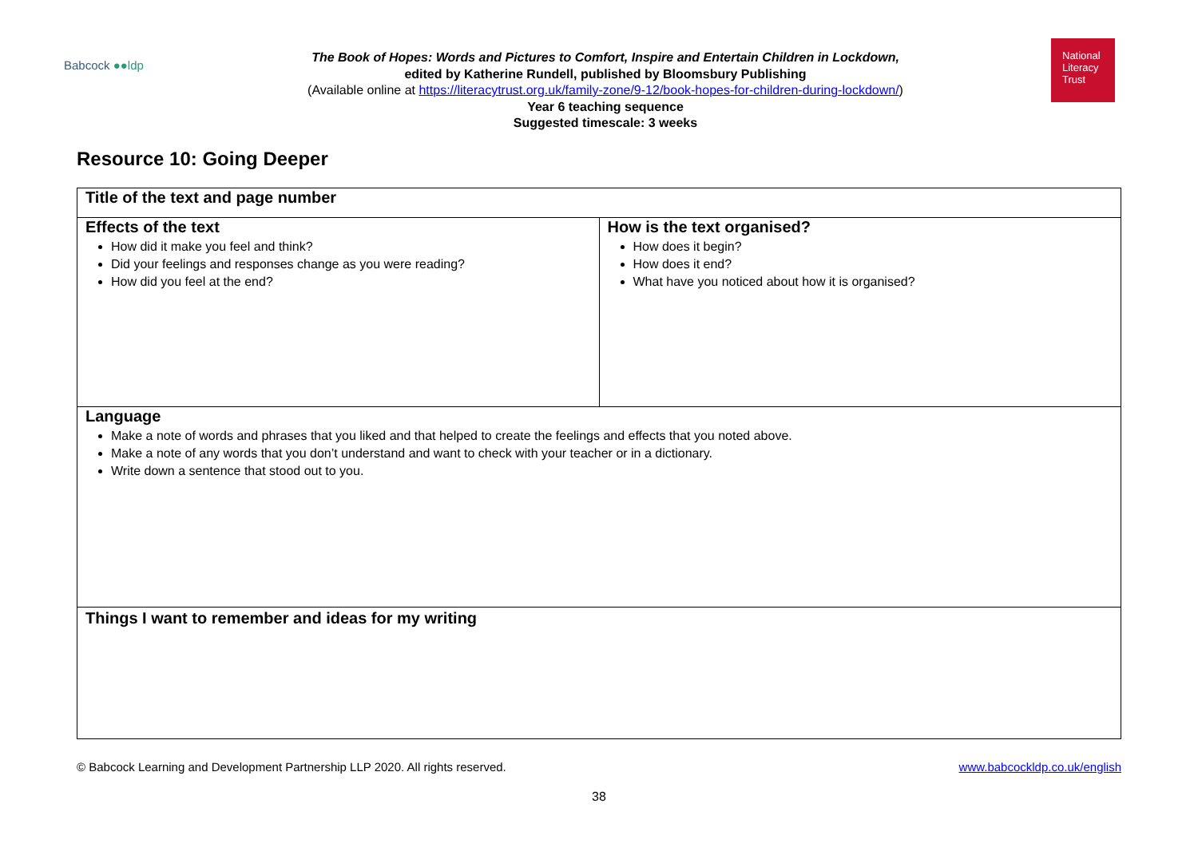Babcock ●●ldp
The Book of Hopes: Words and Pictures to Comfort, Inspire and Entertain Children in Lockdown,
edited by Katherine Rundell, published by Bloomsbury Publishing
(Available online at https://literacytrust.org.uk/family-zone/9-12/book-hopes-for-children-during-lockdown/)
Year 6 teaching sequence
Suggested timescale: 3 weeks
National
Literacy
Trust
Resource 10: Going Deeper
| Title of the text and page number | |
| Effects of the text How did it make you feel and think? Did your feelings and responses change as you were reading? How did you feel at the end? | How is the text organised? How does it begin? How does it end? What have you noticed about how it is organised? |
| Language Make a note of words and phrases that you liked and that helped to create the feelings and effects that you noted above. Make a note of any words that you don’t understand and want to check with your teacher or in a dictionary. Write down a sentence that stood out to you. | |
| Things I want to remember and ideas for my writing | |
© Babcock Learning and Development Partnership LLP 2020. All rights reserved. www.babcockldp.co.uk/english
38